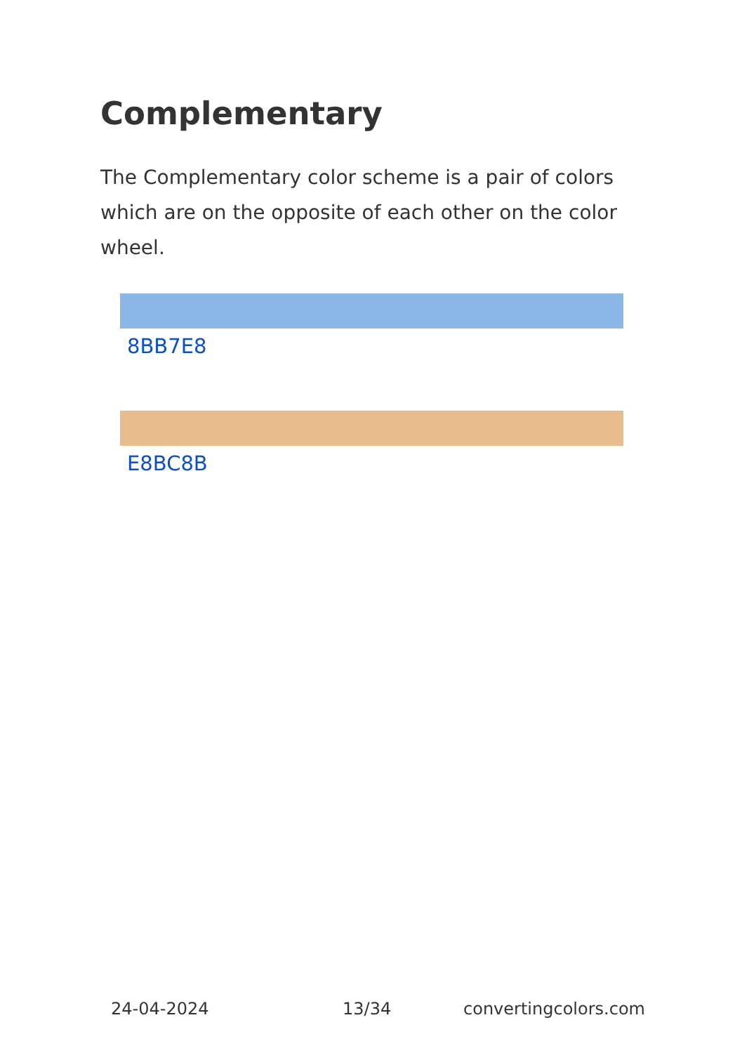Complementary
The Complementary color scheme is a pair of colors which are on the opposite of each other on the color wheel.
8BB7E8
E8BC8B
24-04-2024 13/34 convertingcolors.com